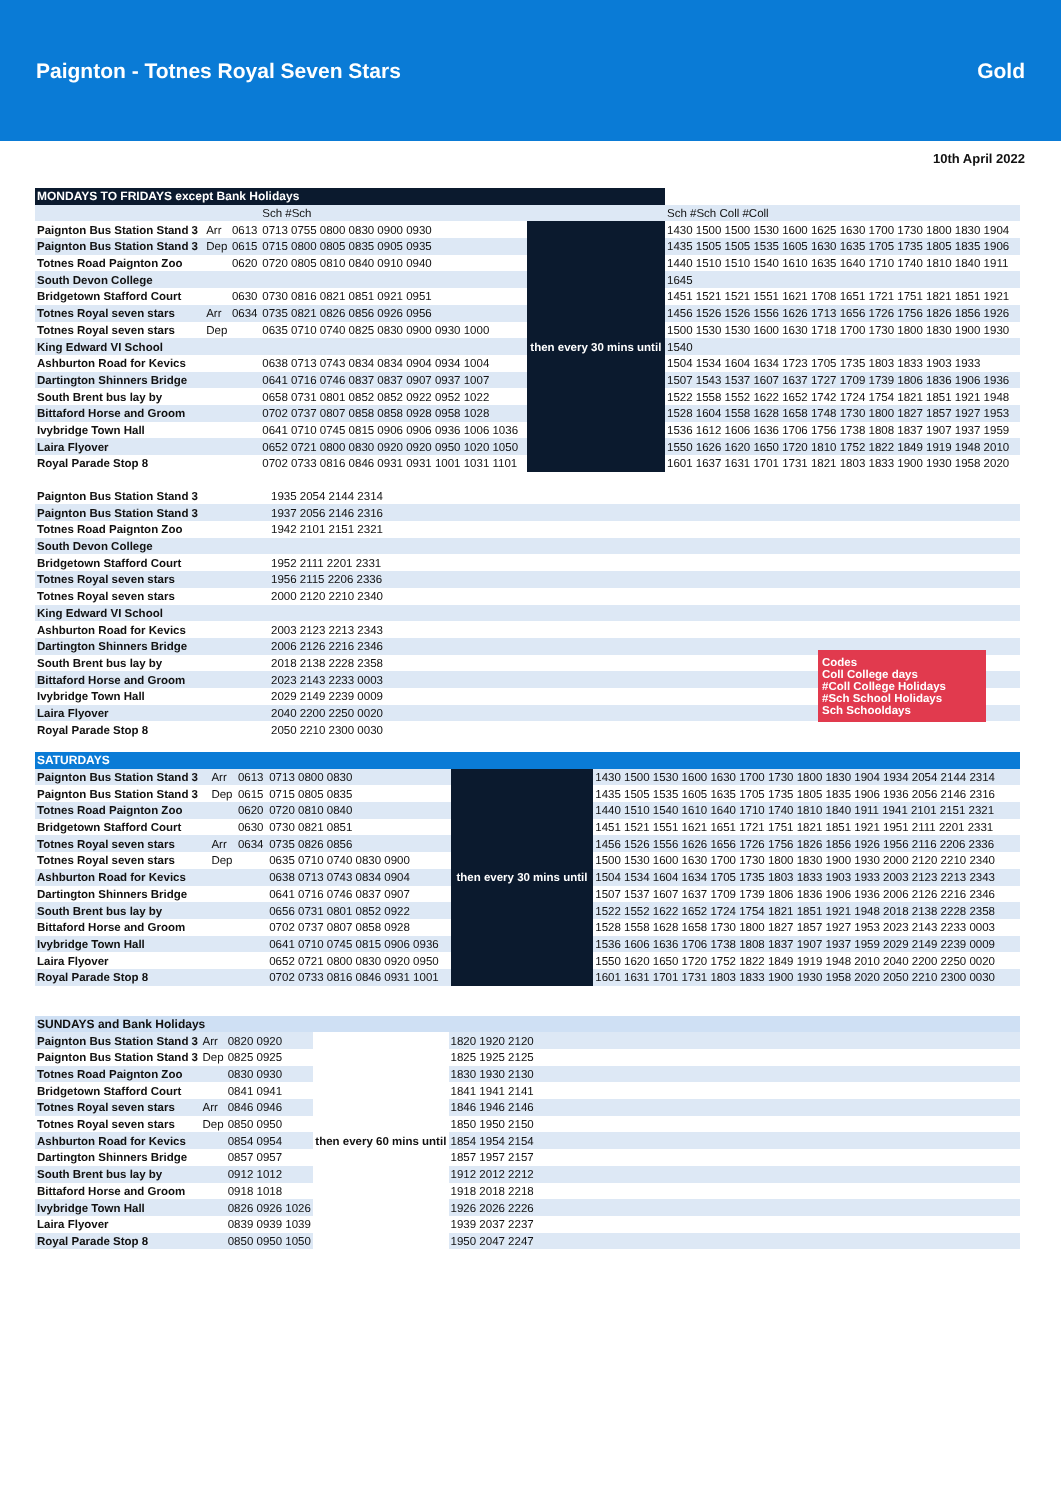Paignton - Totnes Royal Seven Stars Gold
10th April 2022
| MONDAYS TO FRIDAYS except Bank Holidays | | | | | |
| --- | --- | --- | --- | --- | --- |
| | | | Sch #Sch | | Sch #Sch Coll #Coll |
| Paignton Bus Station Stand 3 | Arr | 0613 | 0713 0755 0800 0830 0900 0930 | then every 30 mins until | 1430 1500 1500 1530 1600 1625 1630 1700 1730 1800 1830 1904 |
| Paignton Bus Station Stand 3 | Dep | 0615 | 0715 0800 0805 0835 0905 0935 | | 1435 1505 1505 1535 1605 1630 1635 1705 1735 1805 1835 1906 |
| Totnes Road Paignton Zoo | | 0620 | 0720 0805 0810 0840 0910 0940 | | 1440 1510 1510 1540 1610 1635 1640 1710 1740 1810 1840 1911 |
| South Devon College | | | | | 1645 |
| Bridgetown Stafford Court | | 0630 | 0730 0816 0821 0851 0921 0951 | | 1451 1521 1521 1551 1621 1708 1651 1721 1751 1821 1851 1921 |
| Totnes Royal seven stars | Arr | 0634 | 0735 0821 0826 0856 0926 0956 | | 1456 1526 1526 1556 1626 1713 1656 1726 1756 1826 1856 1926 |
| Totnes Royal seven stars | Dep | | 0635 0710 0740 0825 0830 0900 0930 1000 | | 1500 1530 1530 1600 1630 1718 1700 1730 1800 1830 1900 1930 |
| King Edward VI School | | | | | 1540 |
| Ashburton Road for Kevics | | | 0638 0713 0743 0834 0834 0904 0934 1004 | | 1504 1534 1604 1634 1723 1705 1735 1803 1833 1903 1933 |
| Dartington Shinners Bridge | | | 0641 0716 0746 0837 0837 0907 0937 1007 | | 1507 1543 1537 1607 1637 1727 1709 1739 1806 1836 1906 1936 |
| South Brent bus lay by | | | 0658 0731 0801 0852 0852 0922 0952 1022 | | 1522 1558 1552 1622 1652 1742 1724 1754 1821 1851 1921 1948 |
| Bittaford Horse and Groom | | | 0702 0737 0807 0858 0858 0928 0958 1028 | | 1528 1604 1558 1628 1658 1748 1730 1800 1827 1857 1927 1953 |
| Ivybridge Town Hall | | | 0641 0710 0745 0815 0906 0906 0936 1006 1036 | | 1536 1612 1606 1636 1706 1756 1738 1808 1837 1907 1937 1959 |
| Laira Flyover | | | 0652 0721 0800 0830 0920 0920 0950 1020 1050 | | 1550 1626 1620 1650 1720 1810 1752 1822 1849 1919 1948 2010 |
| Royal Parade Stop 8 | | | 0702 0733 0816 0846 0931 0931 1001 1031 1101 | | 1601 1637 1631 1701 1731 1821 1803 1833 1900 1930 1958 2020 |
| Paignton Bus Station Stand 3 | 1935 2054 2144 2314 |
| Paignton Bus Station Stand 3 | 1937 2056 2146 2316 |
| Totnes Road Paignton Zoo | 1942 2101 2151 2321 |
| South Devon College | |
| Bridgetown Stafford Court | 1952 2111 2201 2331 |
| Totnes Royal seven stars | 1956 2115 2206 2336 |
| Totnes Royal seven stars | 2000 2120 2210 2340 |
| King Edward VI School | |
| Ashburton Road for Kevics | 2003 2123 2213 2343 |
| Dartington Shinners Bridge | 2006 2126 2216 2346 |
| South Brent bus lay by | 2018 2138 2228 2358 |
| Bittaford Horse and Groom | 2023 2143 2233 0003 |
| Ivybridge Town Hall | 2029 2149 2239 0009 |
| Laira Flyover | 2040 2200 2250 0020 |
| Royal Parade Stop 8 | 2050 2210 2300 0030 |
Codes
Coll College days
#Coll College Holidays
#Sch School Holidays
Sch Schooldays
| SATURDAYS | | | | | |
| --- | --- | --- | --- | --- | --- |
| Paignton Bus Station Stand 3 | Arr | 0613 | 0713 0800 0830 | then every 30 mins until | 1430 1500 1530 1600 1630 1700 1730 1800 1830 1904 1934 2054 2144 2314 |
| Paignton Bus Station Stand 3 | Dep | 0615 | 0715 0805 0835 | | 1435 1505 1535 1605 1635 1705 1735 1805 1835 1906 1936 2056 2146 2316 |
| Totnes Road Paignton Zoo | | 0620 | 0720 0810 0840 | | 1440 1510 1540 1610 1640 1710 1740 1810 1840 1911 1941 2101 2151 2321 |
| Bridgetown Stafford Court | | 0630 | 0730 0821 0851 | | 1451 1521 1551 1621 1651 1721 1751 1821 1851 1921 1951 2111 2201 2331 |
| Totnes Royal seven stars | Arr | 0634 | 0735 0826 0856 | | 1456 1526 1556 1626 1656 1726 1756 1826 1856 1926 1956 2116 2206 2336 |
| Totnes Royal seven stars | Dep | | 0635 0710 0740 0830 0900 | | 1500 1530 1600 1630 1700 1730 1800 1830 1900 1930 2000 2120 2210 2340 |
| Ashburton Road for Kevics | | | 0638 0713 0743 0834 0904 | | 1504 1534 1604 1634 1705 1735 1803 1833 1903 1933 2003 2123 2213 2343 |
| Dartington Shinners Bridge | | | 0641 0716 0746 0837 0907 | | 1507 1537 1607 1637 1709 1739 1806 1836 1906 1936 2006 2126 2216 2346 |
| South Brent bus lay by | | | 0656 0731 0801 0852 0922 | | 1522 1552 1622 1652 1724 1754 1821 1851 1921 1948 2018 2138 2228 2358 |
| Bittaford Horse and Groom | | | 0702 0737 0807 0858 0928 | | 1528 1558 1628 1658 1730 1800 1827 1857 1927 1953 2023 2143 2233 0003 |
| Ivybridge Town Hall | | | 0641 0710 0745 0815 0906 0936 | | 1536 1606 1636 1706 1738 1808 1837 1907 1937 1959 2029 2149 2239 0009 |
| Laira Flyover | | | 0652 0721 0800 0830 0920 0950 | | 1550 1620 1650 1720 1752 1822 1849 1919 1948 2010 2040 2200 2250 0020 |
| Royal Parade Stop 8 | | | 0702 0733 0816 0846 0931 1001 | | 1601 1631 1701 1731 1803 1833 1900 1930 1958 2020 2050 2210 2300 0030 |
| SUNDAYS and Bank Holidays | | | | | |
| --- | --- | --- | --- | --- | --- |
| Paignton Bus Station Stand 3 | Arr | 0820 0920 | then every 60 mins until | 1820 1920 2120 | |
| Paignton Bus Station Stand 3 | Dep | 0825 0925 | | 1825 1925 2125 | |
| Totnes Road Paignton Zoo | | 0830 0930 | | 1830 1930 2130 | |
| Bridgetown Stafford Court | | 0841 0941 | | 1841 1941 2141 | |
| Totnes Royal seven stars | Arr | 0846 0946 | | 1846 1946 2146 | |
| Totnes Royal seven stars | Dep | 0850 0950 | | 1850 1950 2150 | |
| Ashburton Road for Kevics | | 0854 0954 | | 1854 1954 2154 | |
| Dartington Shinners Bridge | | 0857 0957 | | 1857 1957 2157 | |
| South Brent bus lay by | | 0912 1012 | | 1912 2012 2212 | |
| Bittaford Horse and Groom | | 0918 1018 | | 1918 2018 2218 | |
| Ivybridge Town Hall | | 0826 0926 1026 | | 1926 2026 2226 | |
| Laira Flyover | | 0839 0939 1039 | | 1939 2037 2237 | |
| Royal Parade Stop 8 | | 0850 0950 1050 | | 1950 2047 2247 | |